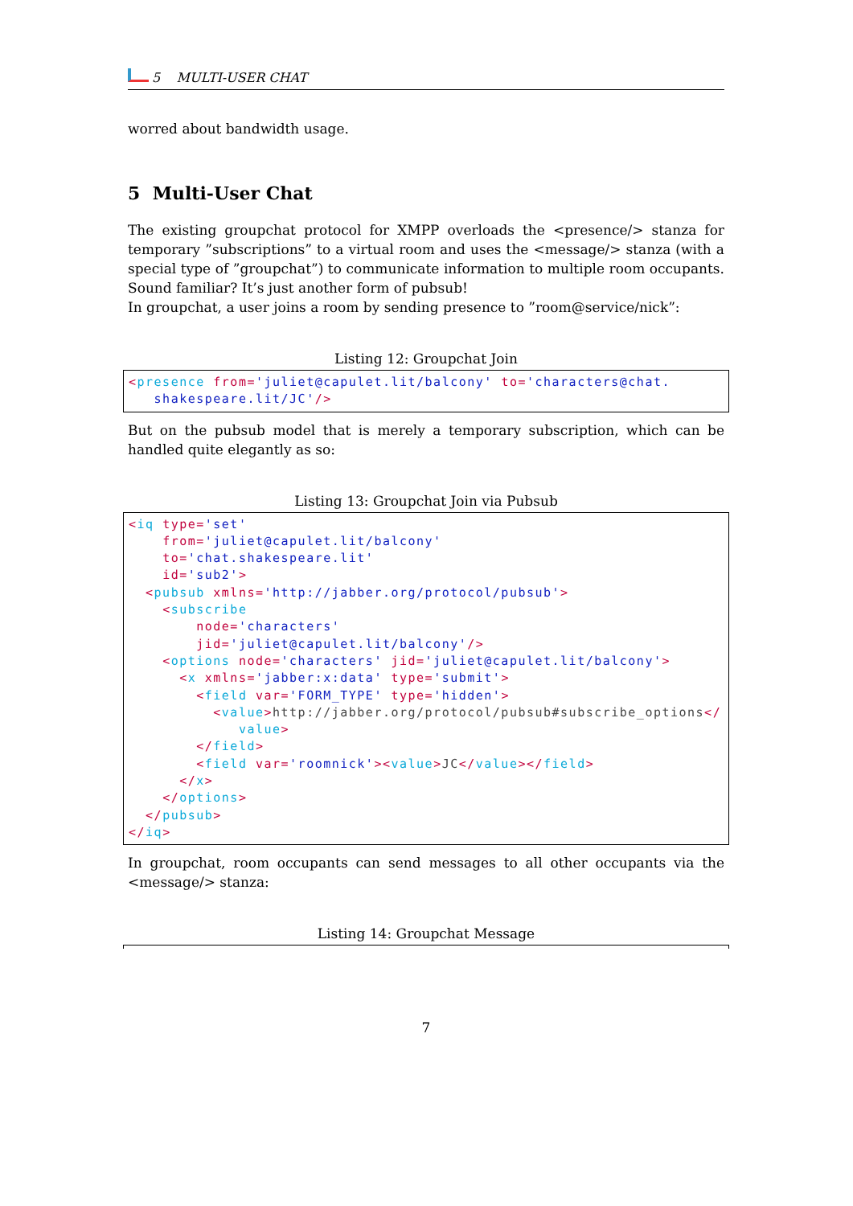5 MULTI-USER CHAT
worred about bandwidth usage.
5 Multi-User Chat
The existing groupchat protocol for XMPP overloads the <presence/> stanza for temporary ”subscriptions” to a virtual room and uses the <message/> stanza (with a special type of ”groupchat”) to communicate information to multiple room occupants. Sound familiar? It’s just another form of pubsub!
In groupchat, a user joins a room by sending presence to ”room@service/nick”:
Listing 12: Groupchat Join
<presence from='juliet@capulet.lit/balcony' to='characters@chat.
   shakespeare.lit/JC'/>
But on the pubsub model that is merely a temporary subscription, which can be handled quite elegantly as so:
Listing 13: Groupchat Join via Pubsub
<iq type='set'
    from='juliet@capulet.lit/balcony'
    to='chat.shakespeare.lit'
    id='sub2'>
  <pubsub xmlns='http://jabber.org/protocol/pubsub'>
    <subscribe
        node='characters'
        jid='juliet@capulet.lit/balcony'/>
    <options node='characters' jid='juliet@capulet.lit/balcony'>
      <x xmlns='jabber:x:data' type='submit'>
        <field var='FORM_TYPE' type='hidden'>
          <value>http://jabber.org/protocol/pubsub#subscribe_options</
             value>
        </field>
        <field var='roomnick'><value>JC</value></field>
      </x>
    </options>
  </pubsub>
</iq>
In groupchat, room occupants can send messages to all other occupants via the <message/> stanza:
Listing 14: Groupchat Message
7